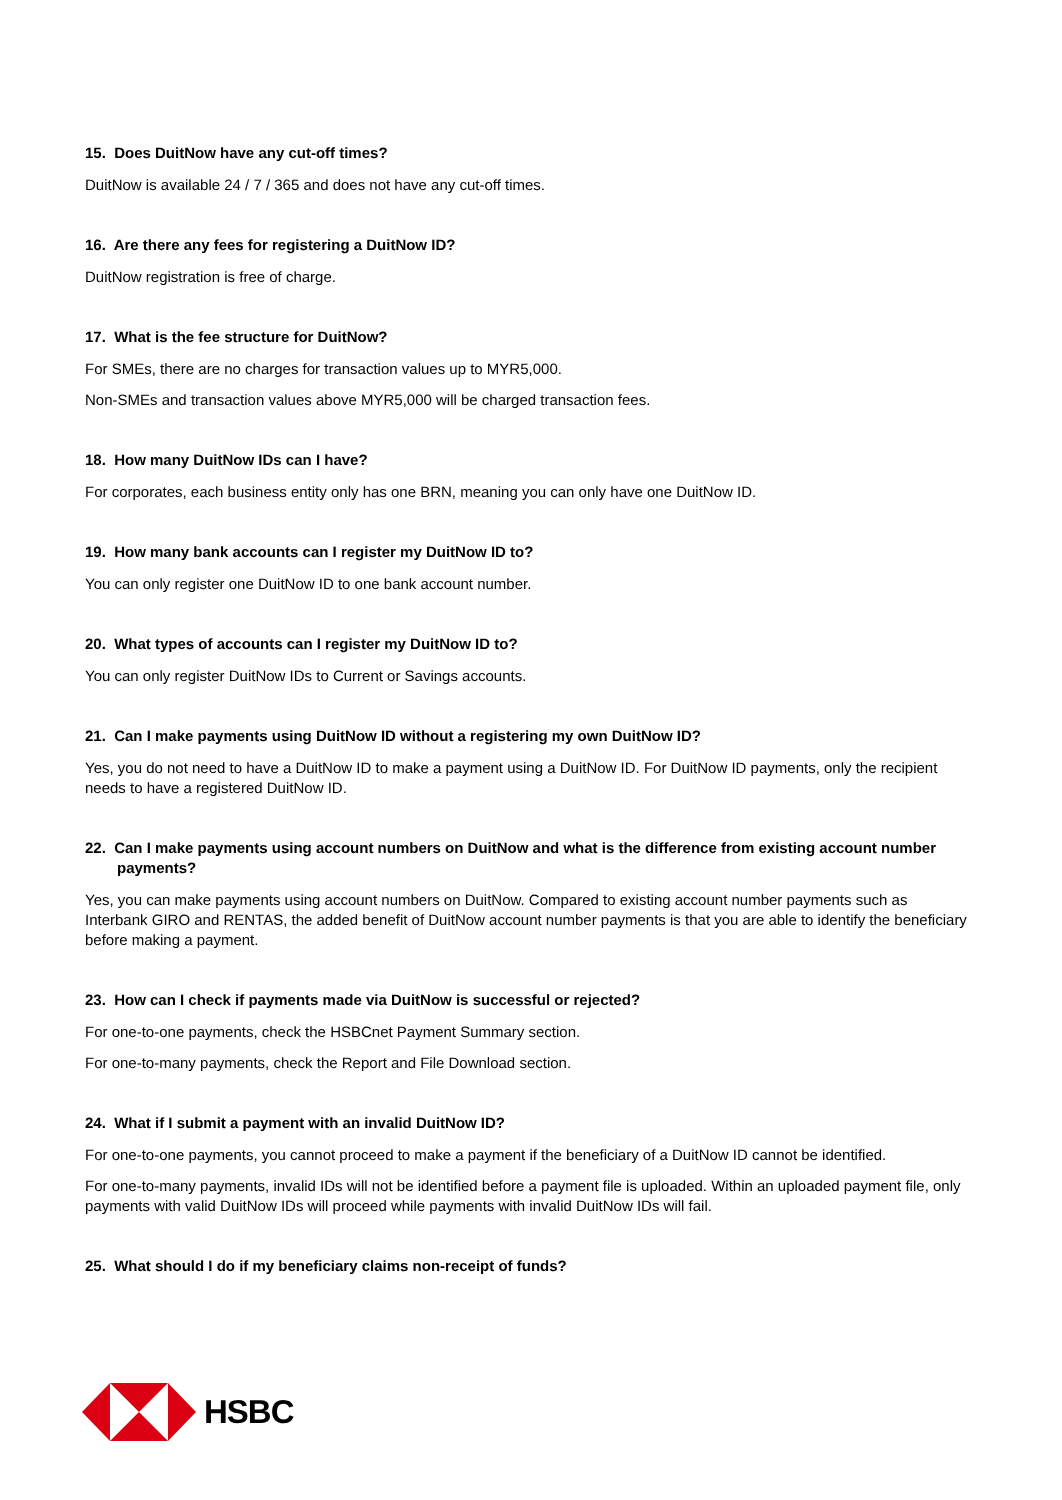15. Does DuitNow have any cut-off times?
DuitNow is available 24 / 7 / 365 and does not have any cut-off times.
16. Are there any fees for registering a DuitNow ID?
DuitNow registration is free of charge.
17. What is the fee structure for DuitNow?
For SMEs, there are no charges for transaction values up to MYR5,000.
Non-SMEs and transaction values above MYR5,000 will be charged transaction fees.
18. How many DuitNow IDs can I have?
For corporates, each business entity only has one BRN, meaning you can only have one DuitNow ID.
19. How many bank accounts can I register my DuitNow ID to?
You can only register one DuitNow ID to one bank account number.
20. What types of accounts can I register my DuitNow ID to?
You can only register DuitNow IDs to Current or Savings accounts.
21. Can I make payments using DuitNow ID without a registering my own DuitNow ID?
Yes, you do not need to have a DuitNow ID to make a payment using a DuitNow ID. For DuitNow ID payments, only the recipient needs to have a registered DuitNow ID.
22. Can I make payments using account numbers on DuitNow and what is the difference from existing account number payments?
Yes, you can make payments using account numbers on DuitNow. Compared to existing account number payments such as Interbank GIRO and RENTAS, the added benefit of DuitNow account number payments is that you are able to identify the beneficiary before making a payment.
23. How can I check if payments made via DuitNow is successful or rejected?
For one-to-one payments, check the HSBCnet Payment Summary section.
For one-to-many payments, check the Report and File Download section.
24. What if I submit a payment with an invalid DuitNow ID?
For one-to-one payments, you cannot proceed to make a payment if the beneficiary of a DuitNow ID cannot be identified.
For one-to-many payments, invalid IDs will not be identified before a payment file is uploaded. Within an uploaded payment file, only payments with valid DuitNow IDs will proceed while payments with invalid DuitNow IDs will fail.
25. What should I do if my beneficiary claims non-receipt of funds?
HSBC